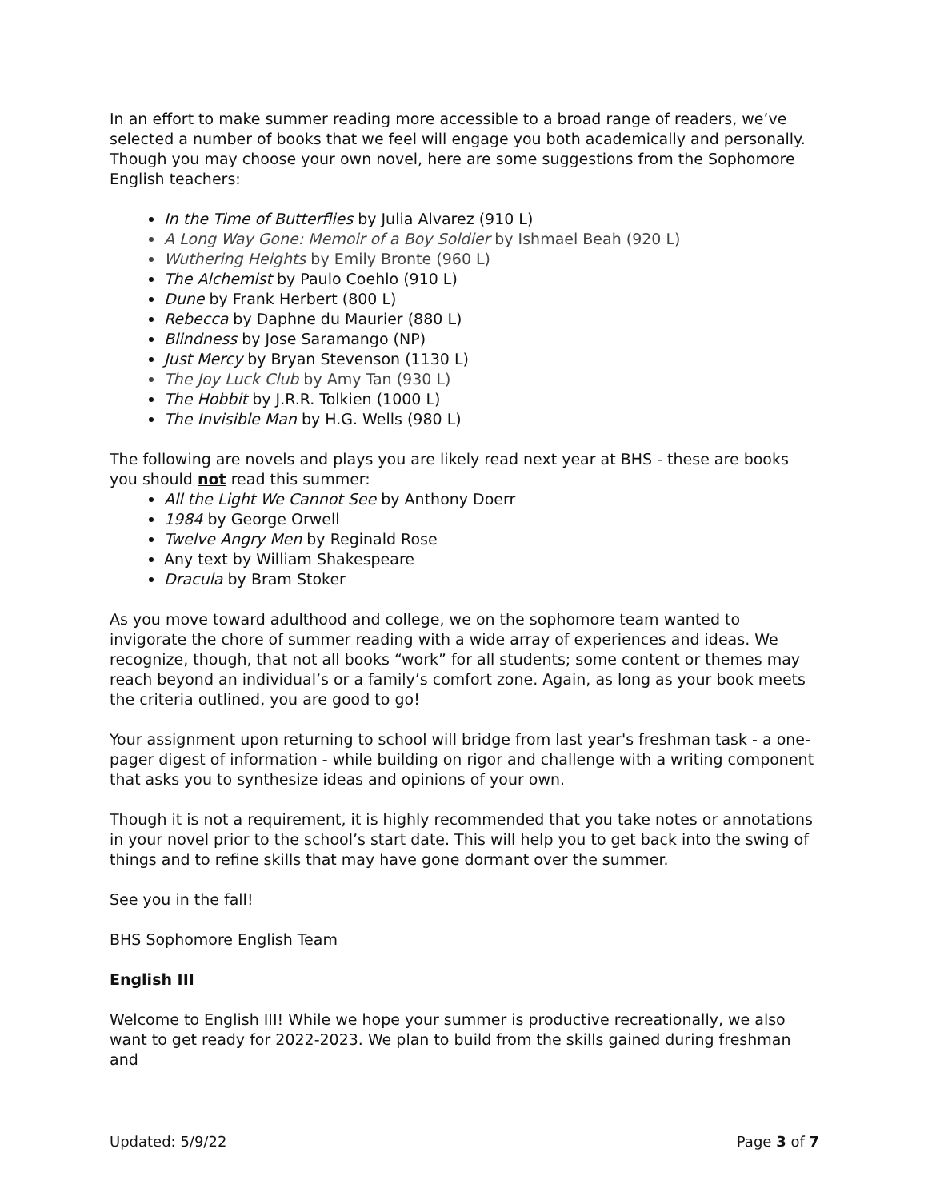In an effort to make summer reading more accessible to a broad range of readers, we’ve selected a number of books that we feel will engage you both academically and personally. Though you may choose your own novel, here are some suggestions from the Sophomore English teachers:
In the Time of Butterflies by Julia Alvarez (910 L)
A Long Way Gone: Memoir of a Boy Soldier by Ishmael Beah (920 L)
Wuthering Heights by Emily Bronte (960 L)
The Alchemist by Paulo Coehlo (910 L)
Dune by Frank Herbert (800 L)
Rebecca by Daphne du Maurier (880 L)
Blindness by Jose Saramango (NP)
Just Mercy by Bryan Stevenson (1130 L)
The Joy Luck Club by Amy Tan (930 L)
The Hobbit by J.R.R. Tolkien (1000 L)
The Invisible Man by H.G. Wells (980 L)
The following are novels and plays you are likely read next year at BHS - these are books you should not read this summer:
All the Light We Cannot See by Anthony Doerr
1984 by George Orwell
Twelve Angry Men by Reginald Rose
Any text by William Shakespeare
Dracula by Bram Stoker
As you move toward adulthood and college, we on the sophomore team wanted to invigorate the chore of summer reading with a wide array of experiences and ideas. We recognize, though, that not all books “work” for all students; some content or themes may reach beyond an individual’s or a family’s comfort zone. Again, as long as your book meets the criteria outlined, you are good to go!
Your assignment upon returning to school will bridge from last year's freshman task - a one-pager digest of information - while building on rigor and challenge with a writing component that asks you to synthesize ideas and opinions of your own.
Though it is not a requirement, it is highly recommended that you take notes or annotations in your novel prior to the school’s start date. This will help you to get back into the swing of things and to refine skills that may have gone dormant over the summer.
See you in the fall!
BHS Sophomore English Team
English III
Welcome to English III! While we hope your summer is productive recreationally, we also want to get ready for 2022-2023. We plan to build from the skills gained during freshman and
Updated: 5/9/22 Page 3 of 7